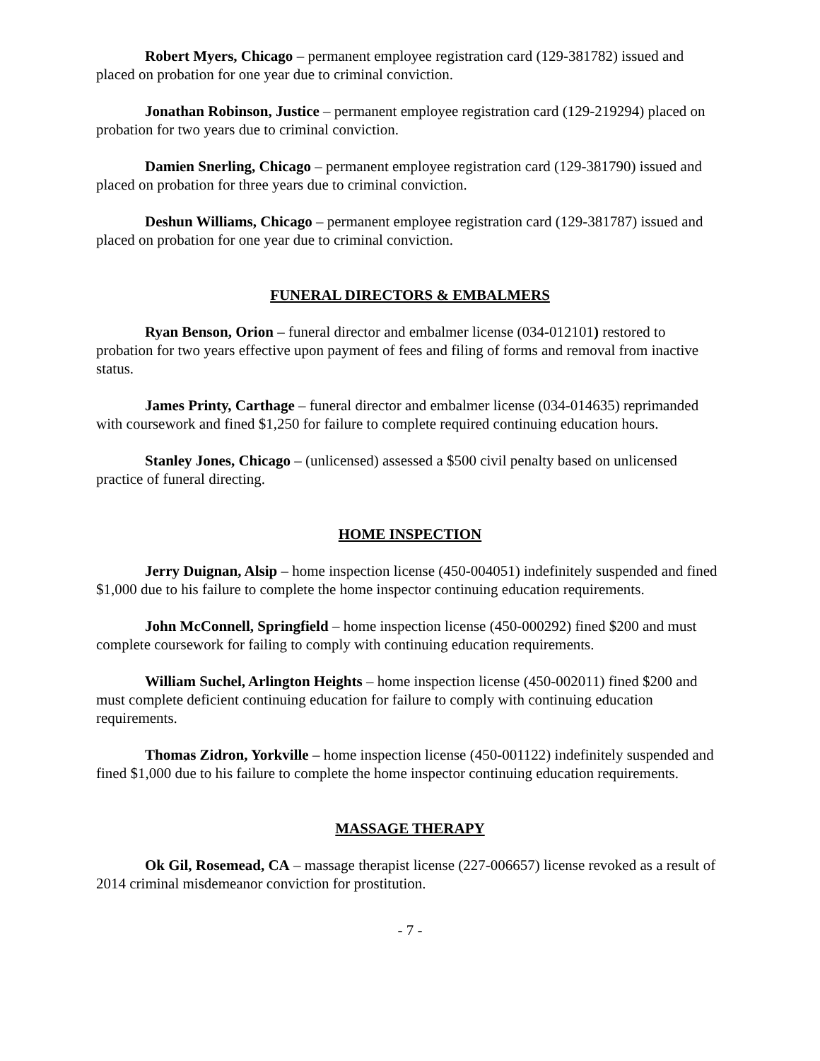Robert Myers, Chicago – permanent employee registration card (129-381782) issued and placed on probation for one year due to criminal conviction.
Jonathan Robinson, Justice – permanent employee registration card (129-219294) placed on probation for two years due to criminal conviction.
Damien Snerling, Chicago – permanent employee registration card (129-381790) issued and placed on probation for three years due to criminal conviction.
Deshun Williams, Chicago – permanent employee registration card (129-381787) issued and placed on probation for one year due to criminal conviction.
FUNERAL DIRECTORS & EMBALMERS
Ryan Benson, Orion – funeral director and embalmer license (034-012101) restored to probation for two years effective upon payment of fees and filing of forms and removal from inactive status.
James Printy, Carthage – funeral director and embalmer license (034-014635) reprimanded with coursework and fined $1,250 for failure to complete required continuing education hours.
Stanley Jones, Chicago – (unlicensed) assessed a $500 civil penalty based on unlicensed practice of funeral directing.
HOME INSPECTION
Jerry Duignan, Alsip – home inspection license (450-004051) indefinitely suspended and fined $1,000 due to his failure to complete the home inspector continuing education requirements.
John McConnell, Springfield – home inspection license (450-000292) fined $200 and must complete coursework for failing to comply with continuing education requirements.
William Suchel, Arlington Heights – home inspection license (450-002011) fined $200 and must complete deficient continuing education for failure to comply with continuing education requirements.
Thomas Zidron, Yorkville – home inspection license (450-001122) indefinitely suspended and fined $1,000 due to his failure to complete the home inspector continuing education requirements.
MASSAGE THERAPY
Ok Gil, Rosemead, CA – massage therapist license (227-006657) license revoked as a result of 2014 criminal misdemeanor conviction for prostitution.
- 7 -